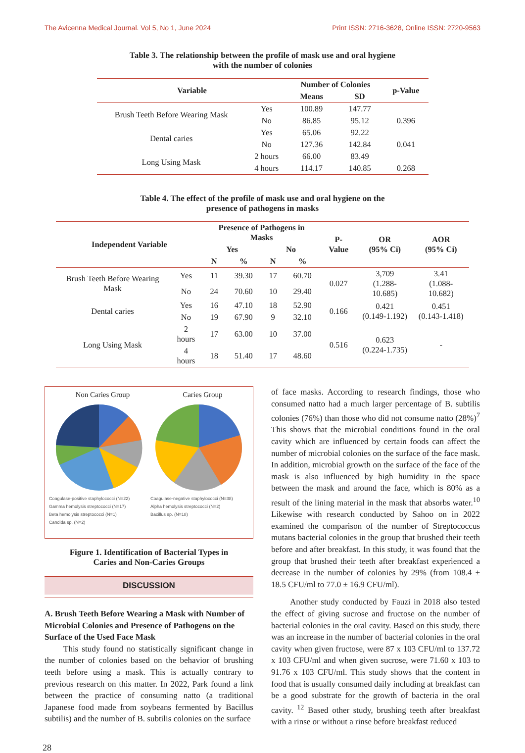The Avicenna Medical Journal. Vol 5, No 1, June 2024 Print ISSN: 2716-3628, Online ISSN: 2720-9563
Table 3. The relationship between the profile of mask use and oral hygiene
with the number of colonies
| Variable | | Number of Colonies | | p-Value |
| --- | --- | --- | --- | --- |
| | | Means | SD | |
| Brush Teeth Before Wearing Mask | Yes | 100.89 | 147.77 | |
| | No | 86.85 | 95.12 | 0.396 |
| Dental caries | Yes | 65.06 | 92.22 | |
| | No | 127.36 | 142.84 | 0.041 |
| Long Using Mask | 2 hours | 66.00 | 83.49 | |
| | 4 hours | 114.17 | 140.85 | 0.268 |
Table 4. The effect of the profile of mask use and oral hygiene on the
presence of pathogens in masks
| Independent Variable | | Presence of Pathogens in Masks | | | | P-Value | OR (95% Ci) | AOR (95% Ci) |
| --- | --- | --- | --- | --- | --- | --- | --- | --- |
| | | Yes | | No | | | | |
| | | N | % | N | % | | | |
| Brush Teeth Before Wearing Mask | Yes | 11 | 39.30 | 17 | 60.70 | 0.027 | 3,709 (1.288-10.685) | 3.41 (1.088-10.682) |
| | No | 24 | 70.60 | 10 | 29.40 | | | |
| Dental caries | Yes | 16 | 47.10 | 18 | 52.90 | 0.166 | 0.421 (0.149-1.192) | 0.451 (0.143-1.418) |
| | No | 19 | 67.90 | 9 | 32.10 | | | |
| Long Using Mask | 2 hours | 17 | 63.00 | 10 | 37.00 | 0.516 | 0.623 (0.224-1.735) | - |
| | 4 hours | 18 | 51.40 | 17 | 48.60 | | | |
Non Caries Group Caries Group
Coagulase-positive staphylococci (N=22) Coagulase-negative staphylococci (N=38) Gamma hemolysis streptococci (N=17) Alpha hemolysis streptococci (N=2) Beta hemolysis streptococci (N=1) Bacillus sp. (N=18) Candida sp. (N=2)
Figure 1. Identification of Bacterial Types in
Caries and Non-Caries Groups
DISCUSSION
A. Brush Teeth Before Wearing a Mask with Number of Microbial Colonies and Presence of Pathogens on the Surface of the Used Face Mask
This study found no statistically significant change in the number of colonies based on the behavior of brushing teeth before using a mask. This is actually contrary to previous research on this matter. In 2022, Park found a link between the practice of consuming natto (a traditional Japanese food made from soybeans fermented by Bacillus subtilis) and the number of B. subtilis colonies on the surface
of face masks. According to research findings, those who consumed natto had a much larger percentage of B. subtilis colonies (76%) than those who did not consume natto (28%)<sup>7</sup> This shows that the microbial conditions found in the oral cavity which are influenced by certain foods can affect the number of microbial colonies on the surface of the face mask. In addition, microbial growth on the surface of the face of the mask is also influenced by high humidity in the space between the mask and around the face, which is 80% as a result of the lining material in the mask that absorbs water.<sup>10</sup> Likewise with research conducted by Sahoo on in 2022 examined the comparison of the number of Streptococcus mutans bacterial colonies in the group that brushed their teeth before and after breakfast. In this study, it was found that the group that brushed their teeth after breakfast experienced a decrease in the number of colonies by 29% (from 108.4 ± 18.5 CFU/ml to 77.0 ± 16.9 CFU/ml).
Another study conducted by Fauzi in 2018 also tested the effect of giving sucrose and fructose on the number of bacterial colonies in the oral cavity. Based on this study, there was an increase in the number of bacterial colonies in the oral cavity when given fructose, were 87 x 103 CFU/ml to 137.72 x 103 CFU/ml and when given sucrose, were 71.60 x 103 to 91.76 x 103 CFU/ml. This study shows that the content in food that is usually consumed daily including at breakfast can be a good substrate for the growth of bacteria in the oral cavity. <sup>12</sup> Based other study, brushing teeth after breakfast with a rinse or without a rinse before breakfast reduced
28